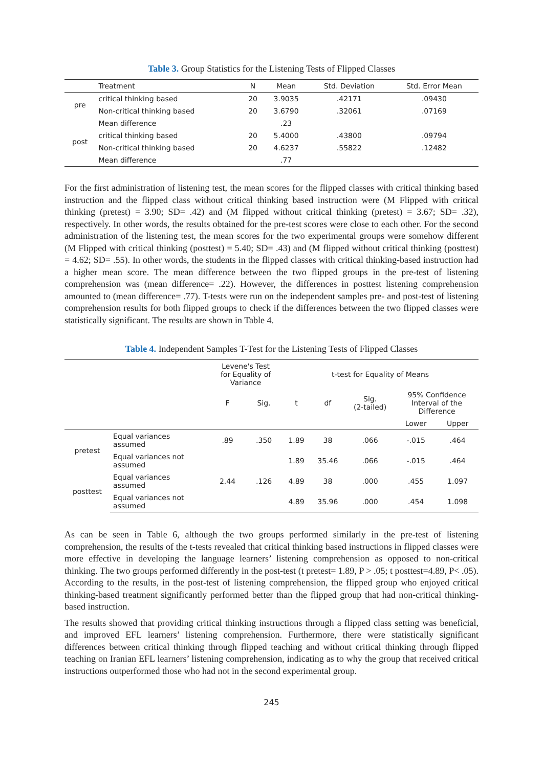Table 3. Group Statistics for the Listening Tests of Flipped Classes
| | Treatment | N | Mean | Std. Deviation | Std. Error Mean |
| --- | --- | --- | --- | --- | --- |
| pre | critical thinking based | 20 | 3.9035 | .42171 | .09430 |
| | Non-critical thinking based | 20 | 3.6790 | .32061 | .07169 |
| | Mean difference | | .23 | | |
| post | critical thinking based | 20 | 5.4000 | .43800 | .09794 |
| | Non-critical thinking based | 20 | 4.6237 | .55822 | .12482 |
| | Mean difference | | .77 | | |
For the first administration of listening test, the mean scores for the flipped classes with critical thinking based instruction and the flipped class without critical thinking based instruction were (M Flipped with critical thinking (pretest) = 3.90; SD= .42) and (M flipped without critical thinking (pretest) = 3.67; SD= .32), respectively. In other words, the results obtained for the pre-test scores were close to each other. For the second administration of the listening test, the mean scores for the two experimental groups were somehow different (M Flipped with critical thinking (posttest) = 5.40; SD= .43) and (M flipped without critical thinking (posttest) = 4.62; SD= .55). In other words, the students in the flipped classes with critical thinking-based instruction had a higher mean score. The mean difference between the two flipped groups in the pre-test of listening comprehension was (mean difference= .22). However, the differences in posttest listening comprehension amounted to (mean difference= .77). T-tests were run on the independent samples pre- and post-test of listening comprehension results for both flipped groups to check if the differences between the two flipped classes were statistically significant. The results are shown in Table 4.
Table 4. Independent Samples T-Test for the Listening Tests of Flipped Classes
| | | Levene's Test for Equality of Variance | | t-test for Equality of Means | | | | |
| --- | --- | --- | --- | --- | --- | --- | --- | --- |
| | | F | Sig. | t | df | Sig. (2-tailed) | 95% Confidence Interval of the Difference | |
| | | | | | | | Lower | Upper |
| pretest | Equal variances assumed | .89 | .350 | 1.89 | 38 | .066 | -.015 | .464 |
| | Equal variances not assumed | | | 1.89 | 35.46 | .066 | -.015 | .464 |
| posttest | Equal variances assumed | 2.44 | .126 | 4.89 | 38 | .000 | .455 | 1.097 |
| | Equal variances not assumed | | | 4.89 | 35.96 | .000 | .454 | 1.098 |
As can be seen in Table 6, although the two groups performed similarly in the pre-test of listening comprehension, the results of the t-tests revealed that critical thinking based instructions in flipped classes were more effective in developing the language learners’ listening comprehension as opposed to non-critical thinking. The two groups performed differently in the post-test (t pretest= 1.89, P > .05; t posttest=4.89, P< .05). According to the results, in the post-test of listening comprehension, the flipped group who enjoyed critical thinking-based treatment significantly performed better than the flipped group that had non-critical thinking-based instruction.
The results showed that providing critical thinking instructions through a flipped class setting was beneficial, and improved EFL learners’ listening comprehension. Furthermore, there were statistically significant differences between critical thinking through flipped teaching and without critical thinking through flipped teaching on Iranian EFL learners’ listening comprehension, indicating as to why the group that received critical instructions outperformed those who had not in the second experimental group.
245